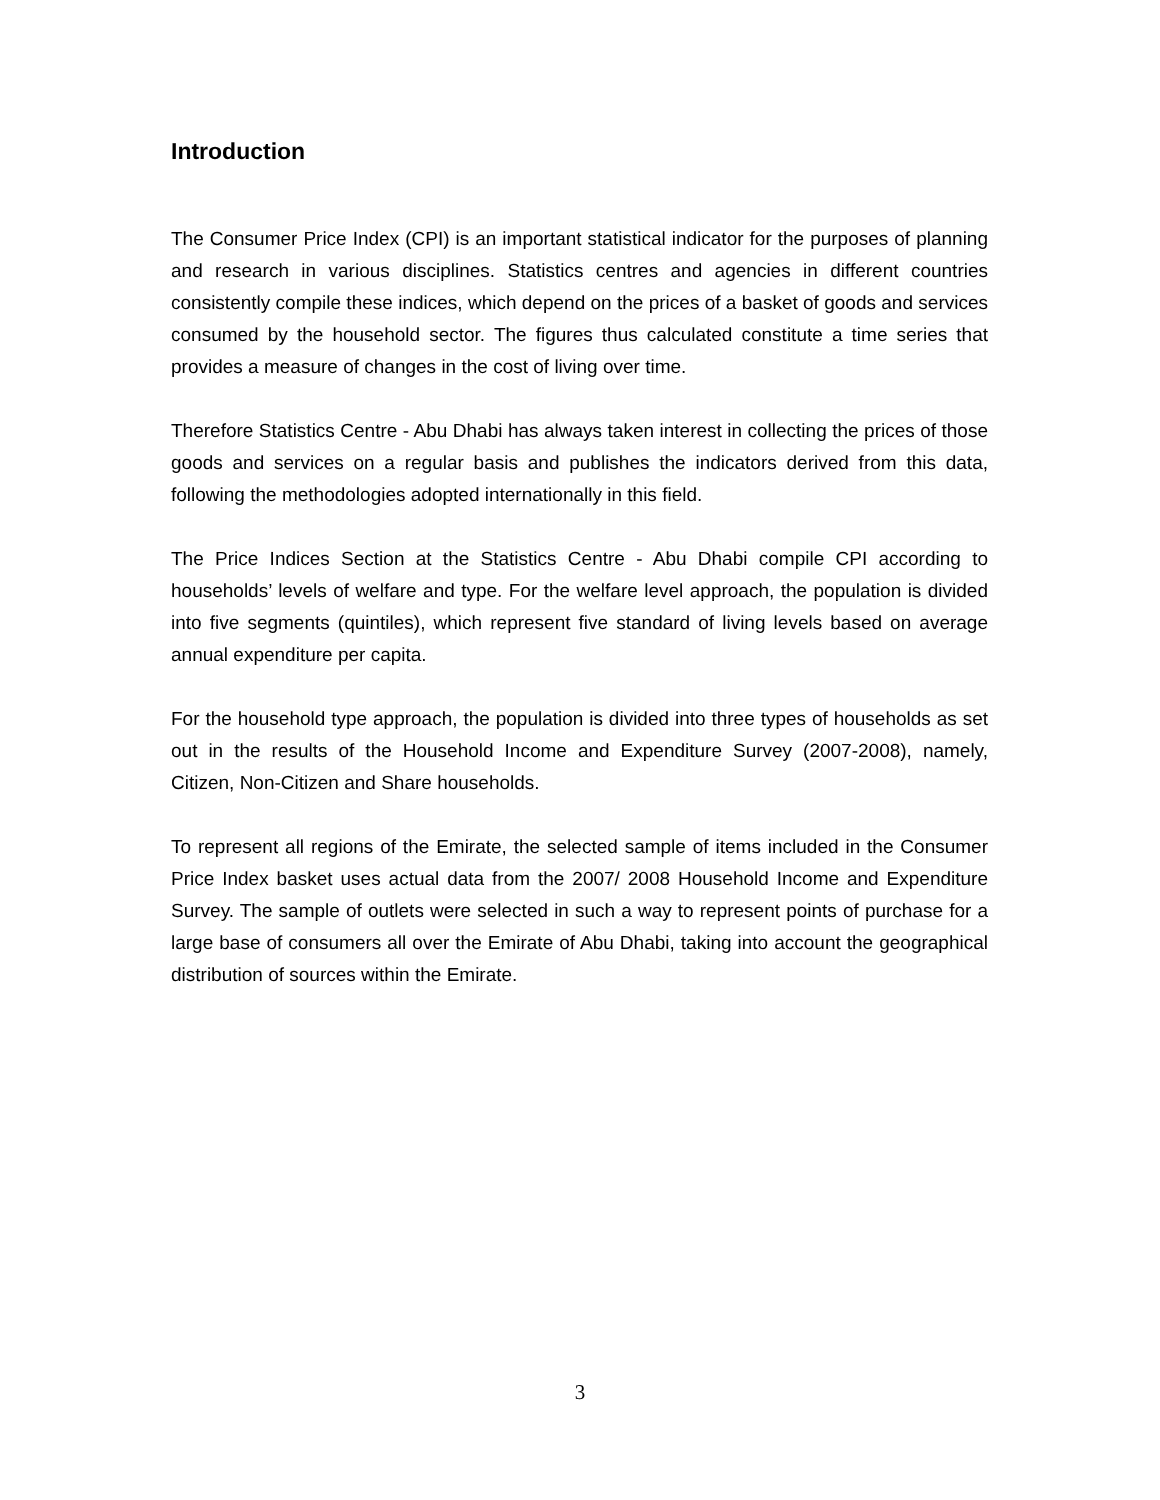Introduction
The Consumer Price Index (CPI) is an important statistical indicator for the purposes of planning and research in various disciplines. Statistics centres and agencies in different countries consistently compile these indices, which depend on the prices of a basket of goods and services consumed by the household sector. The figures thus calculated constitute a time series that provides a measure of changes in the cost of living over time.
Therefore Statistics Centre - Abu Dhabi has always taken interest in collecting the prices of those goods and services on a regular basis and publishes the indicators derived from this data, following the methodologies adopted internationally in this field.
The Price Indices Section at the Statistics Centre - Abu Dhabi compile CPI according to households’ levels of welfare and type. For the welfare level approach, the population is divided into five segments (quintiles), which represent five standard of living levels based on average annual expenditure per capita.
For the household type approach, the population is divided into three types of households as set out in the results of the Household Income and Expenditure Survey (2007-2008), namely, Citizen, Non-Citizen and Share households.
To represent all regions of the Emirate, the selected sample of items included in the Consumer Price Index basket uses actual data from the 2007/ 2008 Household Income and Expenditure Survey. The sample of outlets were selected in such a way to represent points of purchase for a large base of consumers all over the Emirate of Abu Dhabi, taking into account the geographical distribution of sources within the Emirate.
3